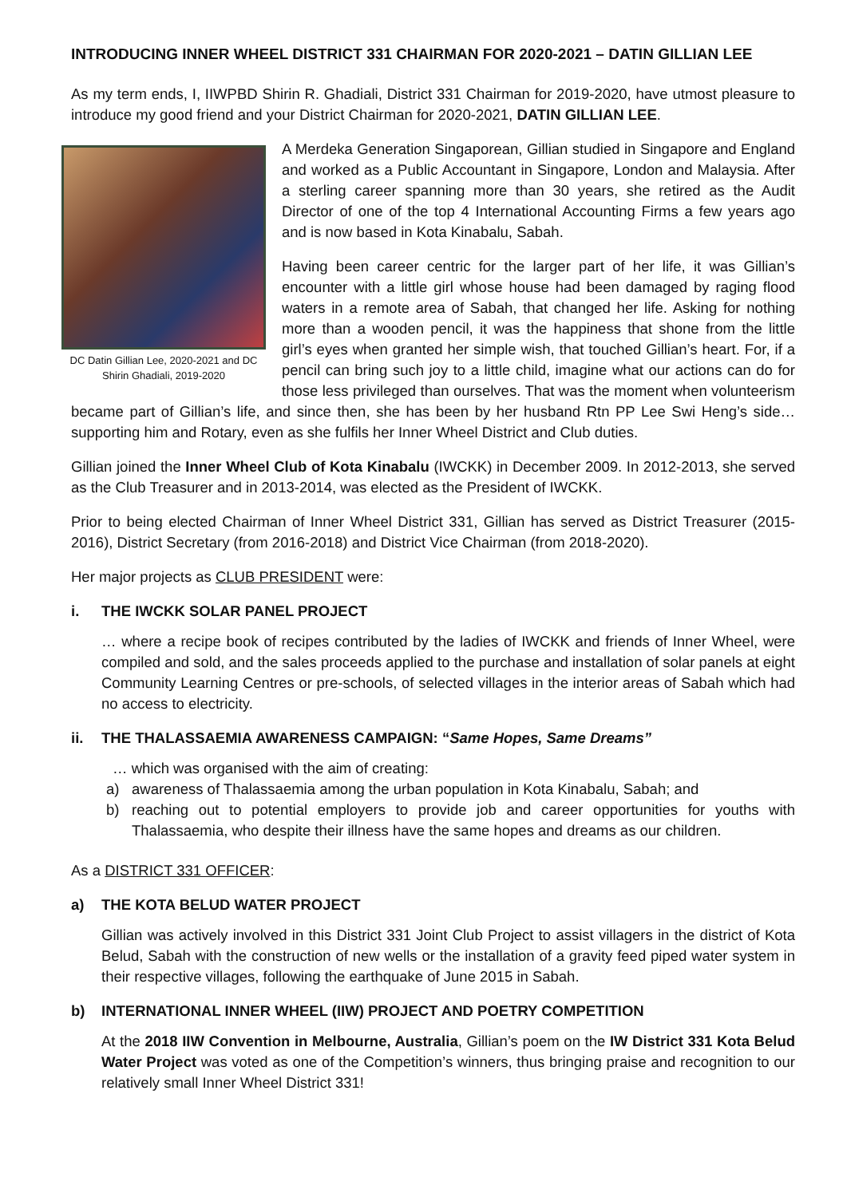INTRODUCING INNER WHEEL DISTRICT 331 CHAIRMAN FOR 2020-2021 – DATIN GILLIAN LEE
As my term ends, I, IIWPBD Shirin R. Ghadiali, District 331 Chairman for 2019-2020, have utmost pleasure to introduce my good friend and your District Chairman for 2020-2021, DATIN GILLIAN LEE.
DC Datin Gillian Lee, 2020-2021 and DC Shirin Ghadiali, 2019-2020
A Merdeka Generation Singaporean, Gillian studied in Singapore and England and worked as a Public Accountant in Singapore, London and Malaysia. After a sterling career spanning more than 30 years, she retired as the Audit Director of one of the top 4 International Accounting Firms a few years ago and is now based in Kota Kinabalu, Sabah.
Having been career centric for the larger part of her life, it was Gillian’s encounter with a little girl whose house had been damaged by raging flood waters in a remote area of Sabah, that changed her life. Asking for nothing more than a wooden pencil, it was the happiness that shone from the little girl’s eyes when granted her simple wish, that touched Gillian’s heart. For, if a pencil can bring such joy to a little child, imagine what our actions can do for those less privileged than ourselves. That was the moment when volunteerism became part of Gillian’s life, and since then, she has been by her husband Rtn PP Lee Swi Heng’s side… supporting him and Rotary, even as she fulfils her Inner Wheel District and Club duties.
Gillian joined the Inner Wheel Club of Kota Kinabalu (IWCKK) in December 2009. In 2012-2013, she served as the Club Treasurer and in 2013-2014, was elected as the President of IWCKK.
Prior to being elected Chairman of Inner Wheel District 331, Gillian has served as District Treasurer (2015-2016), District Secretary (from 2016-2018) and District Vice Chairman (from 2018-2020).
Her major projects as CLUB PRESIDENT were:
i. THE IWCKK SOLAR PANEL PROJECT
… where a recipe book of recipes contributed by the ladies of IWCKK and friends of Inner Wheel, were compiled and sold, and the sales proceeds applied to the purchase and installation of solar panels at eight Community Learning Centres or pre-schools, of selected villages in the interior areas of Sabah which had no access to electricity.
ii. THE THALASSAEMIA AWARENESS CAMPAIGN: “Same Hopes, Same Dreams”
… which was organised with the aim of creating:
a) awareness of Thalassaemia among the urban population in Kota Kinabalu, Sabah; and
b) reaching out to potential employers to provide job and career opportunities for youths with Thalassaemia, who despite their illness have the same hopes and dreams as our children.
As a DISTRICT 331 OFFICER:
a) THE KOTA BELUD WATER PROJECT
Gillian was actively involved in this District 331 Joint Club Project to assist villagers in the district of Kota Belud, Sabah with the construction of new wells or the installation of a gravity feed piped water system in their respective villages, following the earthquake of June 2015 in Sabah.
b) INTERNATIONAL INNER WHEEL (IIW) PROJECT AND POETRY COMPETITION
At the 2018 IIW Convention in Melbourne, Australia, Gillian’s poem on the IW District 331 Kota Belud Water Project was voted as one of the Competition’s winners, thus bringing praise and recognition to our relatively small Inner Wheel District 331!